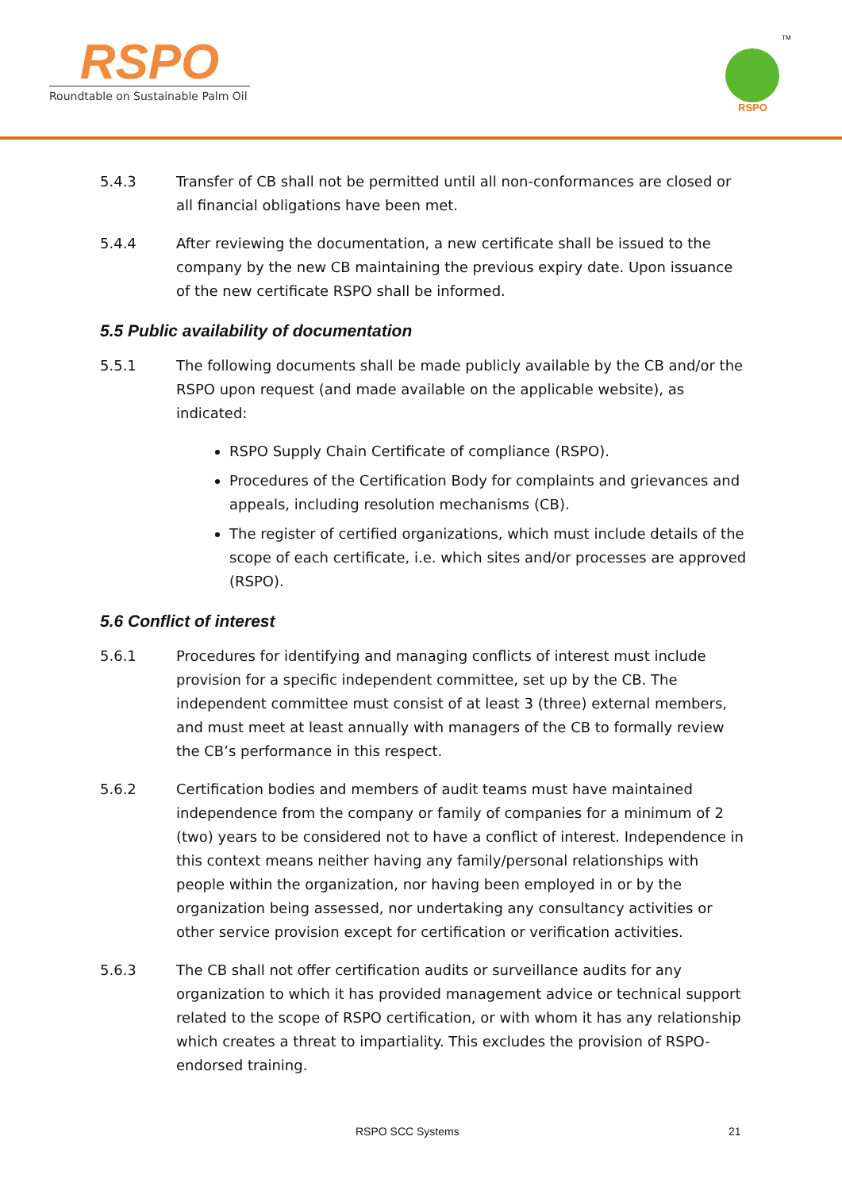RSPO
Roundtable on Sustainable Palm Oil
RSPO
TM
5.4.3 Transfer of CB shall not be permitted until all non-conformances are closed or all financial obligations have been met.
5.4.4 After reviewing the documentation, a new certificate shall be issued to the company by the new CB maintaining the previous expiry date. Upon issuance of the new certificate RSPO shall be informed.
5.5 Public availability of documentation
5.5.1 The following documents shall be made publicly available by the CB and/or the RSPO upon request (and made available on the applicable website), as indicated:
RSPO Supply Chain Certificate of compliance (RSPO).
Procedures of the Certification Body for complaints and grievances and appeals, including resolution mechanisms (CB).
The register of certified organizations, which must include details of the scope of each certificate, i.e. which sites and/or processes are approved (RSPO).
5.6 Conflict of interest
5.6.1 Procedures for identifying and managing conflicts of interest must include provision for a specific independent committee, set up by the CB. The independent committee must consist of at least 3 (three) external members, and must meet at least annually with managers of the CB to formally review the CB’s performance in this respect.
5.6.2 Certification bodies and members of audit teams must have maintained independence from the company or family of companies for a minimum of 2 (two) years to be considered not to have a conflict of interest. Independence in this context means neither having any family/personal relationships with people within the organization, nor having been employed in or by the organization being assessed, nor undertaking any consultancy activities or other service provision except for certification or verification activities.
5.6.3 The CB shall not offer certification audits or surveillance audits for any organization to which it has provided management advice or technical support related to the scope of RSPO certification, or with whom it has any relationship which creates a threat to impartiality. This excludes the provision of RSPO-endorsed training.
RSPO SCC Systems 21